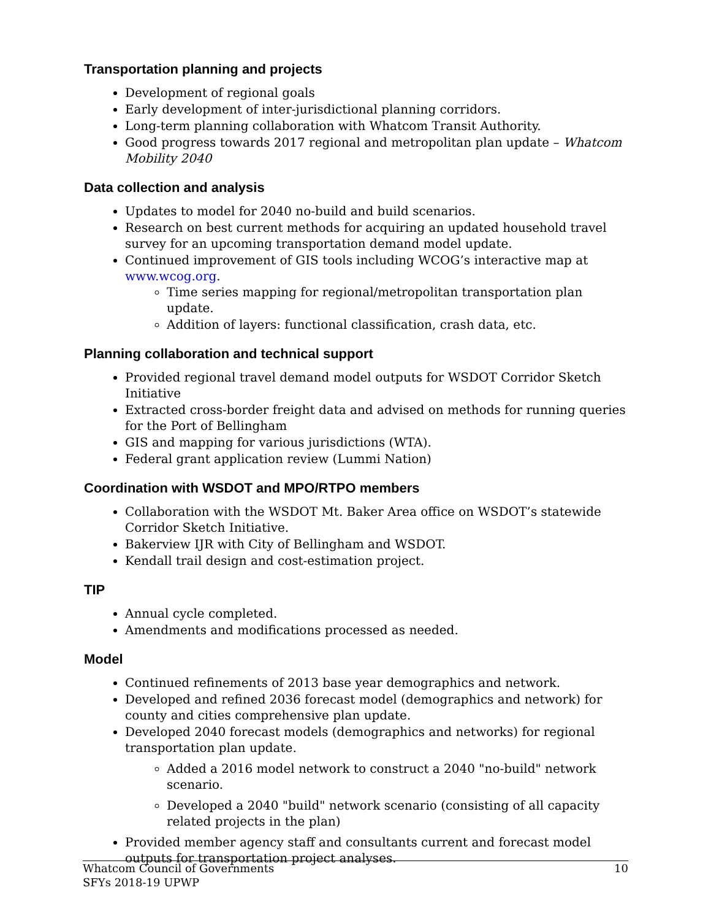Transportation planning and projects
Development of regional goals
Early development of inter-jurisdictional planning corridors.
Long-term planning collaboration with Whatcom Transit Authority.
Good progress towards 2017 regional and metropolitan plan update – Whatcom Mobility 2040
Data collection and analysis
Updates to model for 2040 no-build and build scenarios.
Research on best current methods for acquiring an updated household travel survey for an upcoming transportation demand model update.
Continued improvement of GIS tools including WCOG’s interactive map at www.wcog.org.
Time series mapping for regional/metropolitan transportation plan update.
Addition of layers: functional classification, crash data, etc.
Planning collaboration and technical support
Provided regional travel demand model outputs for WSDOT Corridor Sketch Initiative
Extracted cross-border freight data and advised on methods for running queries for the Port of Bellingham
GIS and mapping for various jurisdictions (WTA).
Federal grant application review (Lummi Nation)
Coordination with WSDOT and MPO/RTPO members
Collaboration with the WSDOT Mt. Baker Area office on WSDOT’s statewide Corridor Sketch Initiative.
Bakerview IJR with City of Bellingham and WSDOT.
Kendall trail design and cost-estimation project.
TIP
Annual cycle completed.
Amendments and modifications processed as needed.
Model
Continued refinements of 2013 base year demographics and network.
Developed and refined 2036 forecast model (demographics and network) for county and cities comprehensive plan update.
Developed 2040 forecast models (demographics and networks) for regional transportation plan update.
Added a 2016 model network to construct a 2040 "no-build" network scenario.
Developed a 2040 "build" network scenario (consisting of all capacity related projects in the plan)
Provided member agency staff and consultants current and forecast model outputs for transportation project analyses.
Whatcom Council of Governments
SFYs 2018-19 UPWP
10